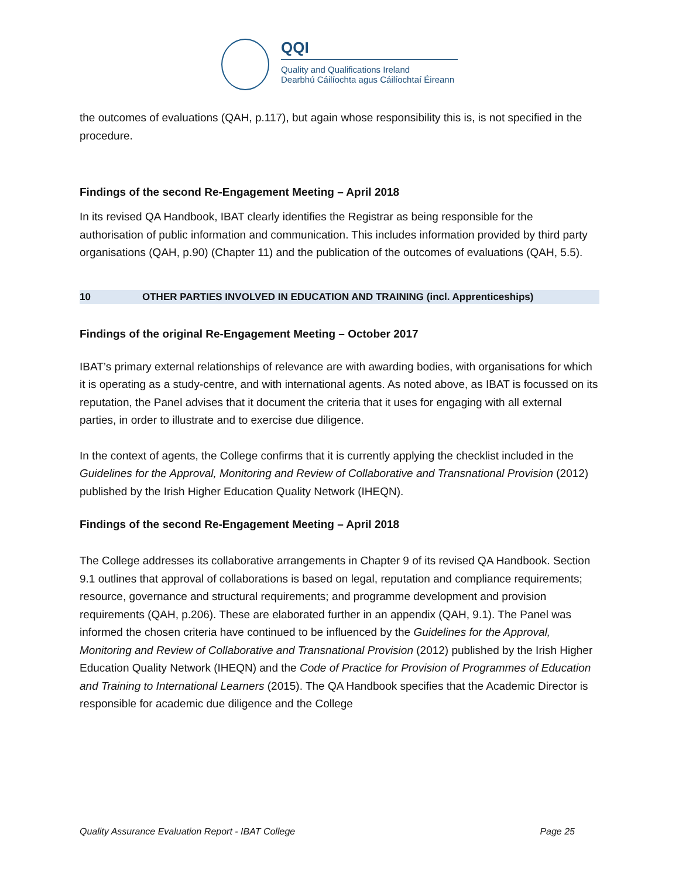QQI
Quality and Qualifications Ireland
Dearbhú Cáilíochta agus Cáilíochtaí Éireann
the outcomes of evaluations (QAH, p.117), but again whose responsibility this is, is not specified in the procedure.
Findings of the second Re-Engagement Meeting – April 2018
In its revised QA Handbook, IBAT clearly identifies the Registrar as being responsible for the authorisation of public information and communication. This includes information provided by third party organisations (QAH, p.90) (Chapter 11) and the publication of the outcomes of evaluations (QAH, 5.5).
10 OTHER PARTIES INVOLVED IN EDUCATION AND TRAINING (incl. Apprenticeships)
Findings of the original Re-Engagement Meeting – October 2017
IBAT’s primary external relationships of relevance are with awarding bodies, with organisations for which it is operating as a study-centre, and with international agents. As noted above, as IBAT is focussed on its reputation, the Panel advises that it document the criteria that it uses for engaging with all external parties, in order to illustrate and to exercise due diligence.
In the context of agents, the College confirms that it is currently applying the checklist included in the Guidelines for the Approval, Monitoring and Review of Collaborative and Transnational Provision (2012) published by the Irish Higher Education Quality Network (IHEQN).
Findings of the second Re-Engagement Meeting – April 2018
The College addresses its collaborative arrangements in Chapter 9 of its revised QA Handbook. Section 9.1 outlines that approval of collaborations is based on legal, reputation and compliance requirements; resource, governance and structural requirements; and programme development and provision requirements (QAH, p.206). These are elaborated further in an appendix (QAH, 9.1). The Panel was informed the chosen criteria have continued to be influenced by the Guidelines for the Approval, Monitoring and Review of Collaborative and Transnational Provision (2012) published by the Irish Higher Education Quality Network (IHEQN) and the Code of Practice for Provision of Programmes of Education and Training to International Learners (2015). The QA Handbook specifies that the Academic Director is responsible for academic due diligence and the College
Quality Assurance Evaluation Report - IBAT College Page 25